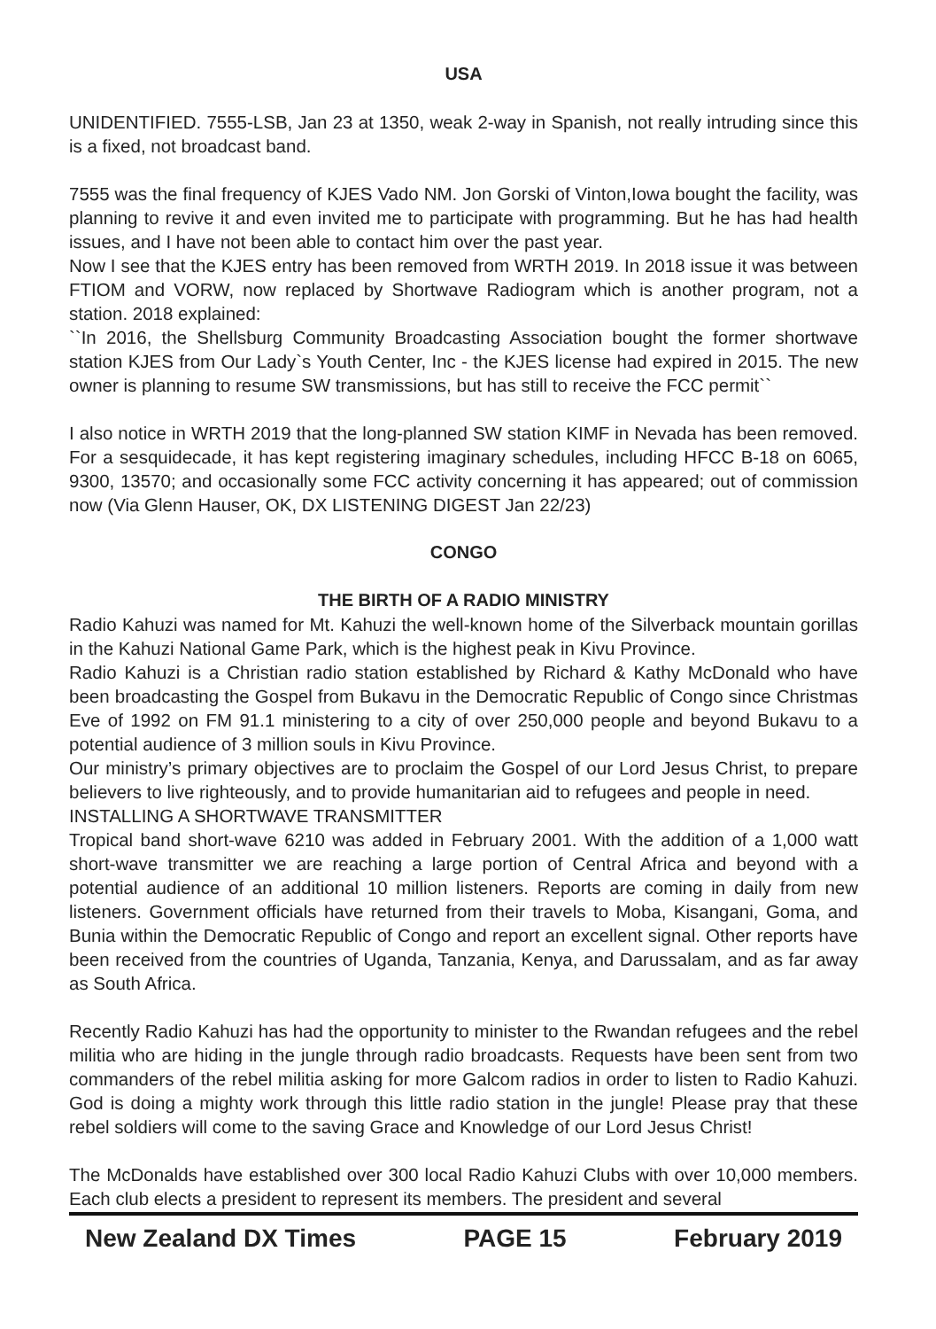USA
UNIDENTIFIED. 7555-LSB, Jan 23 at 1350, weak 2-way in Spanish, not really intruding since this is a fixed, not broadcast band.
7555 was the final frequency of KJES Vado NM. Jon Gorski of Vinton,Iowa bought the facility, was planning to revive it and even invited me to participate with programming. But he has had health issues, and I have not been able to contact him over the past year.
Now I see that the KJES entry has been removed from WRTH 2019. In 2018 issue it was between FTIOM and VORW, now replaced by Shortwave Radiogram which is another program, not a station. 2018 explained:
``In 2016, the Shellsburg Community Broadcasting Association bought the former shortwave station KJES from Our Lady`s Youth Center, Inc - the KJES license had expired in 2015. The new owner is planning to resume SW transmissions, but has still to receive the FCC permit``
I also notice in WRTH 2019 that the long-planned SW station KIMF in Nevada has been removed. For a sesquidecade, it has kept registering imaginary schedules, including HFCC B-18 on 6065, 9300, 13570; and occasionally some FCC activity concerning it has appeared; out of commission now (Via Glenn Hauser, OK, DX LISTENING DIGEST Jan 22/23)
CONGO
THE BIRTH OF A RADIO MINISTRY
Radio Kahuzi was named for Mt. Kahuzi the well-known home of the Silverback mountain gorillas in the Kahuzi National Game Park, which is the highest peak in Kivu Province.
Radio Kahuzi is a Christian radio station established by Richard & Kathy McDonald who have been broadcasting the Gospel from Bukavu in the Democratic Republic of Congo since Christmas Eve of 1992 on FM 91.1 ministering to a city of over 250,000 people and beyond Bukavu to a potential audience of 3 million souls in Kivu Province.
Our ministry’s primary objectives are to proclaim the Gospel of our Lord Jesus Christ, to prepare believers to live righteously, and to provide humanitarian aid to refugees and people in need.
INSTALLING A SHORTWAVE TRANSMITTER
Tropical band short-wave 6210 was added in February 2001. With the addition of a 1,000 watt short-wave transmitter we are reaching a large portion of Central Africa and beyond with a potential audience of an additional 10 million listeners. Reports are coming in daily from new listeners. Government officials have returned from their travels to Moba, Kisangani, Goma, and Bunia within the Democratic Republic of Congo and report an excellent signal. Other reports have been received from the countries of Uganda, Tanzania, Kenya, and Darussalam, and as far away as South Africa.
Recently Radio Kahuzi has had the opportunity to minister to the Rwandan refugees and the rebel militia who are hiding in the jungle through radio broadcasts. Requests have been sent from two commanders of the rebel militia asking for more Galcom radios in order to listen to Radio Kahuzi. God is doing a mighty work through this little radio station in the jungle! Please pray that these rebel soldiers will come to the saving Grace and Knowledge of our Lord Jesus Christ!
The McDonalds have established over 300 local Radio Kahuzi Clubs with over 10,000 members. Each club elects a president to represent its members. The president and several
New Zealand DX Times PAGE 15 February 2019